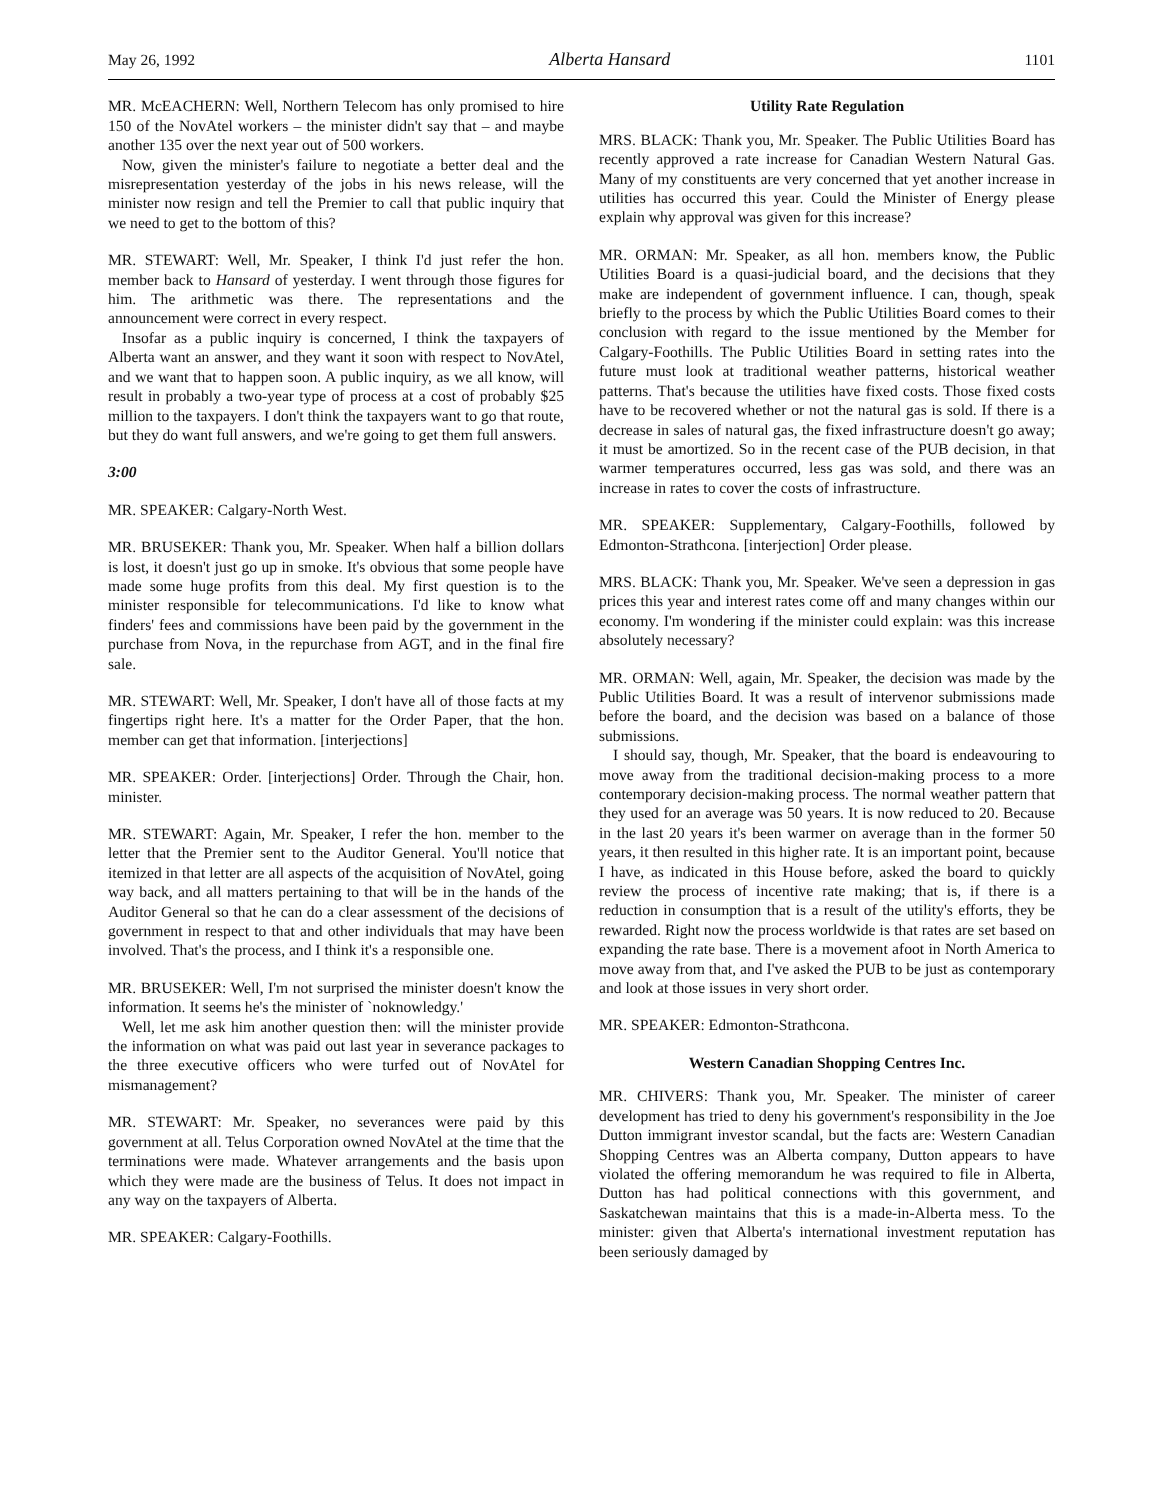May 26, 1992 Alberta Hansard 1101
MR. McEACHERN: Well, Northern Telecom has only promised to hire 150 of the NovAtel workers – the minister didn't say that – and maybe another 135 over the next year out of 500 workers.
Now, given the minister's failure to negotiate a better deal and the misrepresentation yesterday of the jobs in his news release, will the minister now resign and tell the Premier to call that public inquiry that we need to get to the bottom of this?
MR. STEWART: Well, Mr. Speaker, I think I'd just refer the hon. member back to Hansard of yesterday. I went through those figures for him. The arithmetic was there. The representations and the announcement were correct in every respect.
Insofar as a public inquiry is concerned, I think the taxpayers of Alberta want an answer, and they want it soon with respect to NovAtel, and we want that to happen soon. A public inquiry, as we all know, will result in probably a two-year type of process at a cost of probably $25 million to the taxpayers. I don't think the taxpayers want to go that route, but they do want full answers, and we're going to get them full answers.
3:00
MR. SPEAKER: Calgary-North West.
MR. BRUSEKER: Thank you, Mr. Speaker. When half a billion dollars is lost, it doesn't just go up in smoke. It's obvious that some people have made some huge profits from this deal. My first question is to the minister responsible for telecommunications. I'd like to know what finders' fees and commissions have been paid by the government in the purchase from Nova, in the repurchase from AGT, and in the final fire sale.
MR. STEWART: Well, Mr. Speaker, I don't have all of those facts at my fingertips right here. It's a matter for the Order Paper, that the hon. member can get that information. [interjections]
MR. SPEAKER: Order. [interjections] Order. Through the Chair, hon. minister.
MR. STEWART: Again, Mr. Speaker, I refer the hon. member to the letter that the Premier sent to the Auditor General. You'll notice that itemized in that letter are all aspects of the acquisition of NovAtel, going way back, and all matters pertaining to that will be in the hands of the Auditor General so that he can do a clear assessment of the decisions of government in respect to that and other individuals that may have been involved. That's the process, and I think it's a responsible one.
MR. BRUSEKER: Well, I'm not surprised the minister doesn't know the information. It seems he's the minister of `noknowledgy.'
Well, let me ask him another question then: will the minister provide the information on what was paid out last year in severance packages to the three executive officers who were turfed out of NovAtel for mismanagement?
MR. STEWART: Mr. Speaker, no severances were paid by this government at all. Telus Corporation owned NovAtel at the time that the terminations were made. Whatever arrangements and the basis upon which they were made are the business of Telus. It does not impact in any way on the taxpayers of Alberta.
MR. SPEAKER: Calgary-Foothills.
Utility Rate Regulation
MRS. BLACK: Thank you, Mr. Speaker. The Public Utilities Board has recently approved a rate increase for Canadian Western Natural Gas. Many of my constituents are very concerned that yet another increase in utilities has occurred this year. Could the Minister of Energy please explain why approval was given for this increase?
MR. ORMAN: Mr. Speaker, as all hon. members know, the Public Utilities Board is a quasi-judicial board, and the decisions that they make are independent of government influence. I can, though, speak briefly to the process by which the Public Utilities Board comes to their conclusion with regard to the issue mentioned by the Member for Calgary-Foothills. The Public Utilities Board in setting rates into the future must look at traditional weather patterns, historical weather patterns. That's because the utilities have fixed costs. Those fixed costs have to be recovered whether or not the natural gas is sold. If there is a decrease in sales of natural gas, the fixed infrastructure doesn't go away; it must be amortized. So in the recent case of the PUB decision, in that warmer temperatures occurred, less gas was sold, and there was an increase in rates to cover the costs of infrastructure.
MR. SPEAKER: Supplementary, Calgary-Foothills, followed by Edmonton-Strathcona. [interjection] Order please.
MRS. BLACK: Thank you, Mr. Speaker. We've seen a depression in gas prices this year and interest rates come off and many changes within our economy. I'm wondering if the minister could explain: was this increase absolutely necessary?
MR. ORMAN: Well, again, Mr. Speaker, the decision was made by the Public Utilities Board. It was a result of intervenor submissions made before the board, and the decision was based on a balance of those submissions.
I should say, though, Mr. Speaker, that the board is endeavouring to move away from the traditional decision-making process to a more contemporary decision-making process. The normal weather pattern that they used for an average was 50 years. It is now reduced to 20. Because in the last 20 years it's been warmer on average than in the former 50 years, it then resulted in this higher rate. It is an important point, because I have, as indicated in this House before, asked the board to quickly review the process of incentive rate making; that is, if there is a reduction in consumption that is a result of the utility's efforts, they be rewarded. Right now the process worldwide is that rates are set based on expanding the rate base. There is a movement afoot in North America to move away from that, and I've asked the PUB to be just as contemporary and look at those issues in very short order.
MR. SPEAKER: Edmonton-Strathcona.
Western Canadian Shopping Centres Inc.
MR. CHIVERS: Thank you, Mr. Speaker. The minister of career development has tried to deny his government's responsibility in the Joe Dutton immigrant investor scandal, but the facts are: Western Canadian Shopping Centres was an Alberta company, Dutton appears to have violated the offering memorandum he was required to file in Alberta, Dutton has had political connections with this government, and Saskatchewan maintains that this is a made-in-Alberta mess. To the minister: given that Alberta's international investment reputation has been seriously damaged by